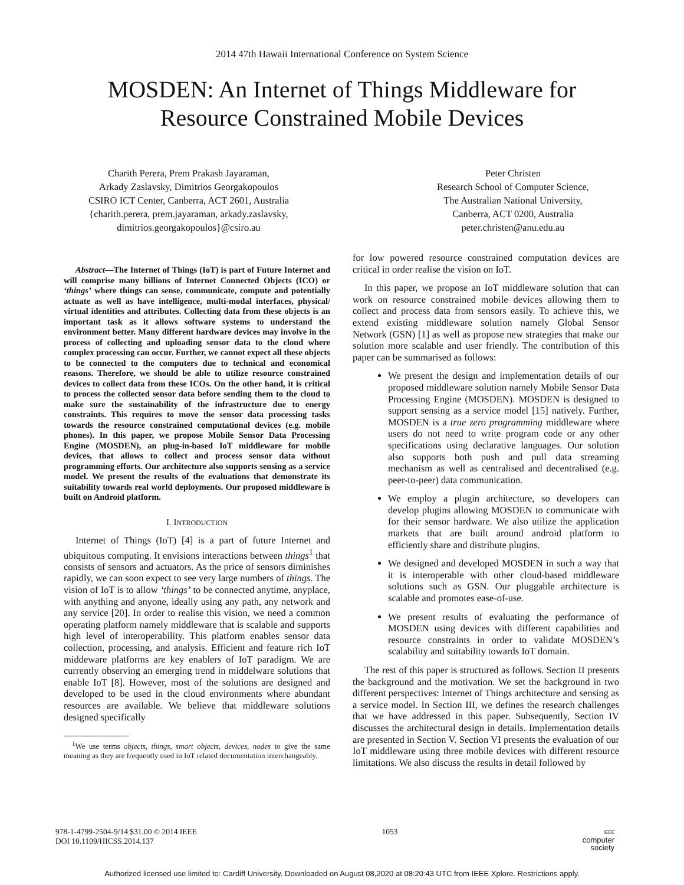2014 47th Hawaii International Conference on System Science
MOSDEN: An Internet of Things Middleware for
Resource Constrained Mobile Devices
Charith Perera, Prem Prakash Jayaraman,
Arkady Zaslavsky, Dimitrios Georgakopoulos
CSIRO ICT Center, Canberra, ACT 2601, Australia
{charith.perera, prem.jayaraman, arkady.zaslavsky,
dimitrios.georgakopoulos}@csiro.au
Peter Christen
Research School of Computer Science,
The Australian National University,
Canberra, ACT 0200, Australia
peter.christen@anu.edu.au
Abstract—The Internet of Things (IoT) is part of Future Internet and will comprise many billions of Internet Connected Objects (ICO) or ‘things’ where things can sense, communicate, compute and potentially actuate as well as have intelligence, multi-modal interfaces, physical/ virtual identities and attributes. Collecting data from these objects is an important task as it allows software systems to understand the environment better. Many different hardware devices may involve in the process of collecting and uploading sensor data to the cloud where complex processing can occur. Further, we cannot expect all these objects to be connected to the computers due to technical and economical reasons. Therefore, we should be able to utilize resource constrained devices to collect data from these ICOs. On the other hand, it is critical to process the collected sensor data before sending them to the cloud to make sure the sustainability of the infrastructure due to energy constraints. This requires to move the sensor data processing tasks towards the resource constrained computational devices (e.g. mobile phones). In this paper, we propose Mobile Sensor Data Processing Engine (MOSDEN), an plug-in-based IoT middleware for mobile devices, that allows to collect and process sensor data without programming efforts. Our architecture also supports sensing as a service model. We present the results of the evaluations that demonstrate its suitability towards real world deployments. Our proposed middleware is built on Android platform.
I. INTRODUCTION
Internet of Things (IoT) [4] is a part of future Internet and ubiquitous computing. It envisions interactions between things<sup>1</sup> that consists of sensors and actuators. As the price of sensors diminishes rapidly, we can soon expect to see very large numbers of things. The vision of IoT is to allow ‘things’ to be connected anytime, anyplace, with anything and anyone, ideally using any path, any network and any service [20]. In order to realise this vision, we need a common operating platform namely middleware that is scalable and supports high level of interoperability. This platform enables sensor data collection, processing, and analysis. Efficient and feature rich IoT middeware platforms are key enablers of IoT paradigm. We are currently observing an emerging trend in middelware solutions that enable IoT [8]. However, most of the solutions are designed and developed to be used in the cloud environments where abundant resources are available. We believe that middleware solutions designed specifically
<sup>1</sup> We use terms objects, things, smart objects, devices, nodes to give the same meaning as they are frequently used in IoT related documentation interchangeably.
for low powered resource constrained computation devices are critical in order realise the vision on IoT.
In this paper, we propose an IoT middleware solution that can work on resource constrained mobile devices allowing them to collect and process data from sensors easily. To achieve this, we extend existing middleware solution namely Global Sensor Network (GSN) [1] as well as propose new strategies that make our solution more scalable and user friendly. The contribution of this paper can be summarised as follows:
We present the design and implementation details of our proposed middleware solution namely Mobile Sensor Data Processing Engine (MOSDEN). MOSDEN is designed to support sensing as a service model [15] natively. Further, MOSDEN is a true zero programming middleware where users do not need to write program code or any other specifications using declarative languages. Our solution also supports both push and pull data streaming mechanism as well as centralised and decentralised (e.g. peer-to-peer) data communication.
We employ a plugin architecture, so developers can develop plugins allowing MOSDEN to communicate with for their sensor hardware. We also utilize the application markets that are built around android platform to efficiently share and distribute plugins.
We designed and developed MOSDEN in such a way that it is interoperable with other cloud-based middleware solutions such as GSN. Our pluggable architecture is scalable and promotes ease-of-use.
We present results of evaluating the performance of MOSDEN using devices with different capabilities and resource constraints in order to validate MOSDEN’s scalability and suitability towards IoT domain.
The rest of this paper is structured as follows. Section II presents the background and the motivation. We set the background in two different perspectives: Internet of Things architecture and sensing as a service model. In Section III, we defines the research challenges that we have addressed in this paper. Subsequently, Section IV discusses the architectural design in details. Implementation details are presented in Section V. Section VI presents the evaluation of our IoT middleware using three mobile devices with different resource limitations. We also discuss the results in detail followed by
978-1-4799-2504-9/14 $31.00 © 2014 IEEE
DOI 10.1109/HICSS.2014.137
1053
IEEE
computer
society
Authorized licensed use limited to: Cardiff University. Downloaded on August 08,2020 at 08:20:43 UTC from IEEE Xplore. Restrictions apply.